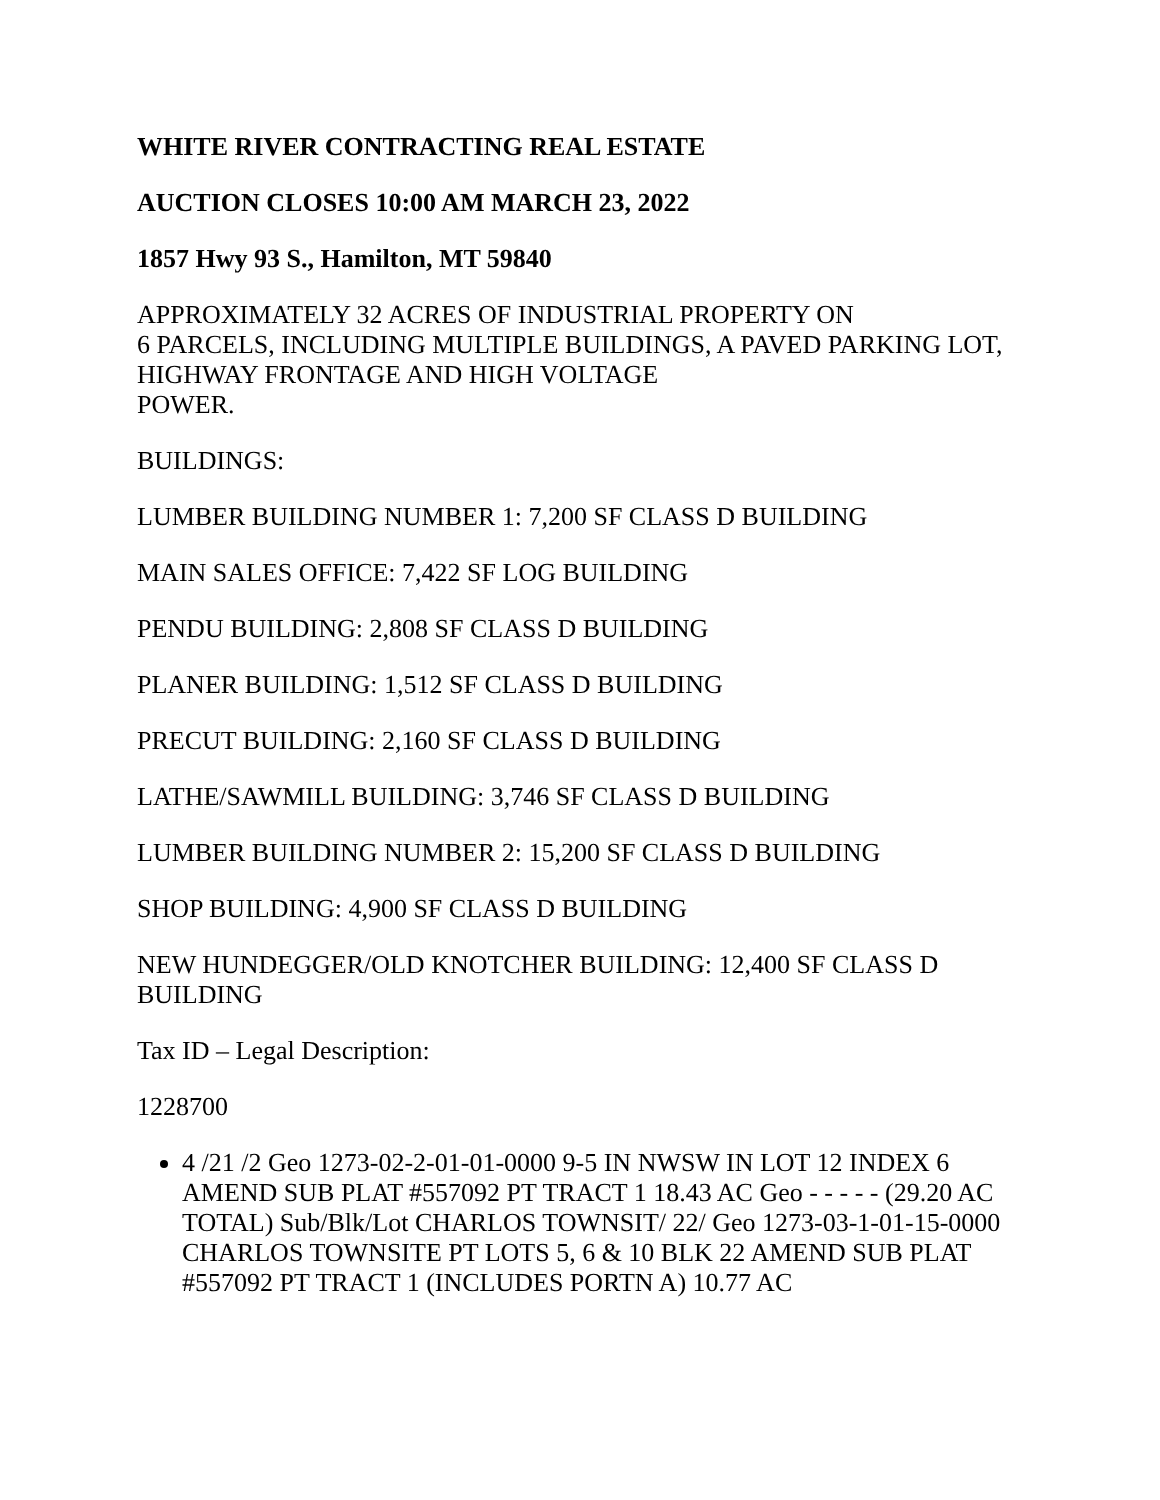WHITE RIVER CONTRACTING REAL ESTATE
AUCTION CLOSES 10:00 AM MARCH 23, 2022
1857 Hwy 93 S., Hamilton, MT 59840
APPROXIMATELY 32 ACRES OF INDUSTRIAL PROPERTY ON
6 PARCELS, INCLUDING MULTIPLE BUILDINGS, A PAVED PARKING LOT, HIGHWAY FRONTAGE AND HIGH VOLTAGE
POWER.
BUILDINGS:
LUMBER BUILDING NUMBER 1: 7,200 SF CLASS D BUILDING
MAIN SALES OFFICE: 7,422 SF LOG BUILDING
PENDU BUILDING: 2,808 SF CLASS D BUILDING
PLANER BUILDING: 1,512 SF CLASS D BUILDING
PRECUT BUILDING: 2,160 SF CLASS D BUILDING
LATHE/SAWMILL BUILDING: 3,746 SF CLASS D BUILDING
LUMBER BUILDING NUMBER 2: 15,200 SF CLASS D BUILDING
SHOP BUILDING: 4,900 SF CLASS D BUILDING
NEW HUNDEGGER/OLD KNOTCHER BUILDING: 12,400 SF CLASS D BUILDING
Tax ID – Legal Description:
1228700
4 /21 /2 Geo 1273-02-2-01-01-0000 9-5 IN NWSW IN LOT 12 INDEX 6 AMEND SUB PLAT #557092 PT TRACT 1 18.43 AC Geo - - - - - (29.20 AC TOTAL) Sub/Blk/Lot CHARLOS TOWNSIT/ 22/ Geo 1273-03-1-01-15-0000 CHARLOS TOWNSITE PT LOTS 5, 6 & 10 BLK 22 AMEND SUB PLAT #557092 PT TRACT 1 (INCLUDES PORTN A) 10.77 AC